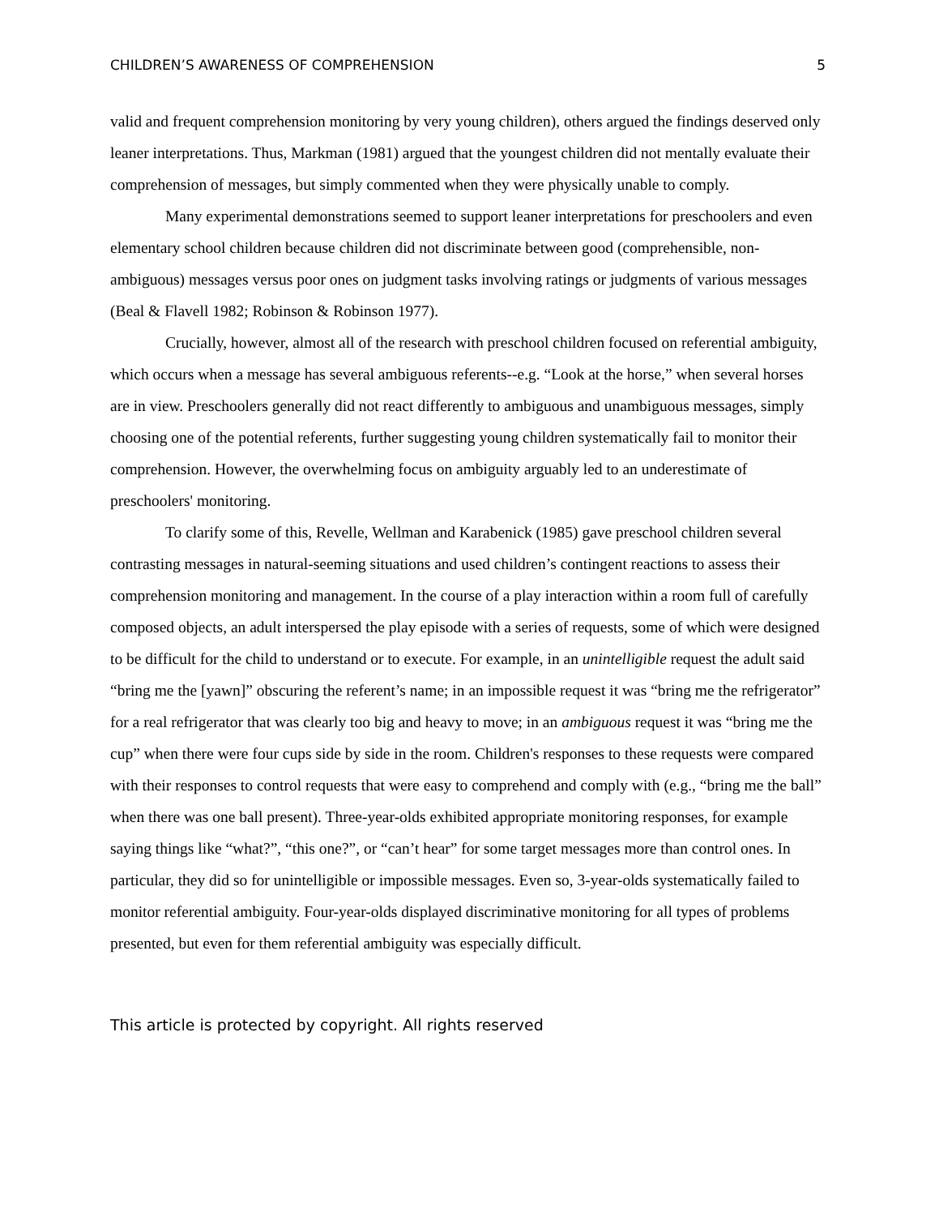CHILDREN’S AWARENESS OF COMPREHENSION 5
valid and frequent comprehension monitoring by very young children), others argued the findings deserved only leaner interpretations. Thus, Markman (1981) argued that the youngest children did not mentally evaluate their comprehension of messages, but simply commented when they were physically unable to comply.
Many experimental demonstrations seemed to support leaner interpretations for preschoolers and even elementary school children because children did not discriminate between good (comprehensible, non-ambiguous) messages versus poor ones on judgment tasks involving ratings or judgments of various messages (Beal & Flavell 1982; Robinson & Robinson 1977).
Crucially, however, almost all of the research with preschool children focused on referential ambiguity, which occurs when a message has several ambiguous referents--e.g. “Look at the horse,” when several horses are in view. Preschoolers generally did not react differently to ambiguous and unambiguous messages, simply choosing one of the potential referents, further suggesting young children systematically fail to monitor their comprehension. However, the overwhelming focus on ambiguity arguably led to an underestimate of preschoolers' monitoring.
To clarify some of this, Revelle, Wellman and Karabenick (1985) gave preschool children several contrasting messages in natural-seeming situations and used children’s contingent reactions to assess their comprehension monitoring and management. In the course of a play interaction within a room full of carefully composed objects, an adult interspersed the play episode with a series of requests, some of which were designed to be difficult for the child to understand or to execute. For example, in an unintelligible request the adult said “bring me the [yawn]” obscuring the referent’s name; in an impossible request it was “bring me the refrigerator” for a real refrigerator that was clearly too big and heavy to move; in an ambiguous request it was “bring me the cup” when there were four cups side by side in the room. Children's responses to these requests were compared with their responses to control requests that were easy to comprehend and comply with (e.g., “bring me the ball” when there was one ball present). Three-year-olds exhibited appropriate monitoring responses, for example saying things like “what?”, “this one?”, or “can’t hear” for some target messages more than control ones. In particular, they did so for unintelligible or impossible messages. Even so, 3-year-olds systematically failed to monitor referential ambiguity. Four-year-olds displayed discriminative monitoring for all types of problems presented, but even for them referential ambiguity was especially difficult.
This article is protected by copyright. All rights reserved